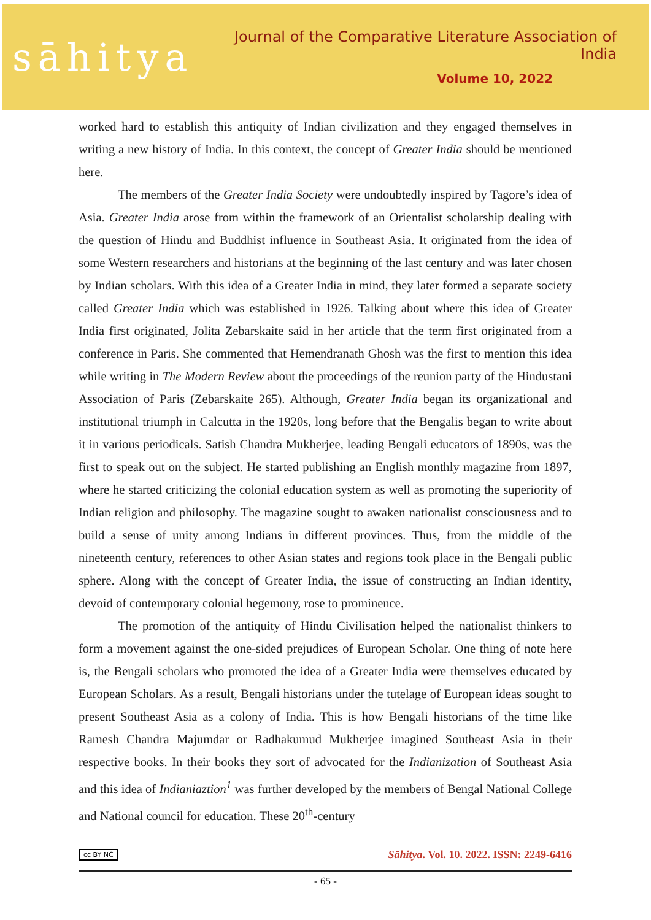sāhitya
Journal of the Comparative Literature Association of India
Volume 10, 2022
worked hard to establish this antiquity of Indian civilization and they engaged themselves in writing a new history of India. In this context, the concept of Greater India should be mentioned here.
The members of the Greater India Society were undoubtedly inspired by Tagore’s idea of Asia. Greater India arose from within the framework of an Orientalist scholarship dealing with the question of Hindu and Buddhist influence in Southeast Asia. It originated from the idea of some Western researchers and historians at the beginning of the last century and was later chosen by Indian scholars. With this idea of a Greater India in mind, they later formed a separate society called Greater India which was established in 1926. Talking about where this idea of Greater India first originated, Jolita Zebarskaite said in her article that the term first originated from a conference in Paris. She commented that Hemendranath Ghosh was the first to mention this idea while writing in The Modern Review about the proceedings of the reunion party of the Hindustani Association of Paris (Zebarskaite 265). Although, Greater India began its organizational and institutional triumph in Calcutta in the 1920s, long before that the Bengalis began to write about it in various periodicals. Satish Chandra Mukherjee, leading Bengali educators of 1890s, was the first to speak out on the subject. He started publishing an English monthly magazine from 1897, where he started criticizing the colonial education system as well as promoting the superiority of Indian religion and philosophy. The magazine sought to awaken nationalist consciousness and to build a sense of unity among Indians in different provinces. Thus, from the middle of the nineteenth century, references to other Asian states and regions took place in the Bengali public sphere. Along with the concept of Greater India, the issue of constructing an Indian identity, devoid of contemporary colonial hegemony, rose to prominence.
The promotion of the antiquity of Hindu Civilisation helped the nationalist thinkers to form a movement against the one-sided prejudices of European Scholar. One thing of note here is, the Bengali scholars who promoted the idea of a Greater India were themselves educated by European Scholars. As a result, Bengali historians under the tutelage of European ideas sought to present Southeast Asia as a colony of India. This is how Bengali historians of the time like Ramesh Chandra Majumdar or Radhakumud Mukherjee imagined Southeast Asia in their respective books. In their books they sort of advocated for the Indianization of Southeast Asia and this idea of Indianiaztion<sup>1</sup> was further developed by the members of Bengal National College and National council for education. These 20<sup>th</sup>-century
cc BY NC Sāhitya. Vol. 10. 2022. ISSN: 2249-6416
- 65 -